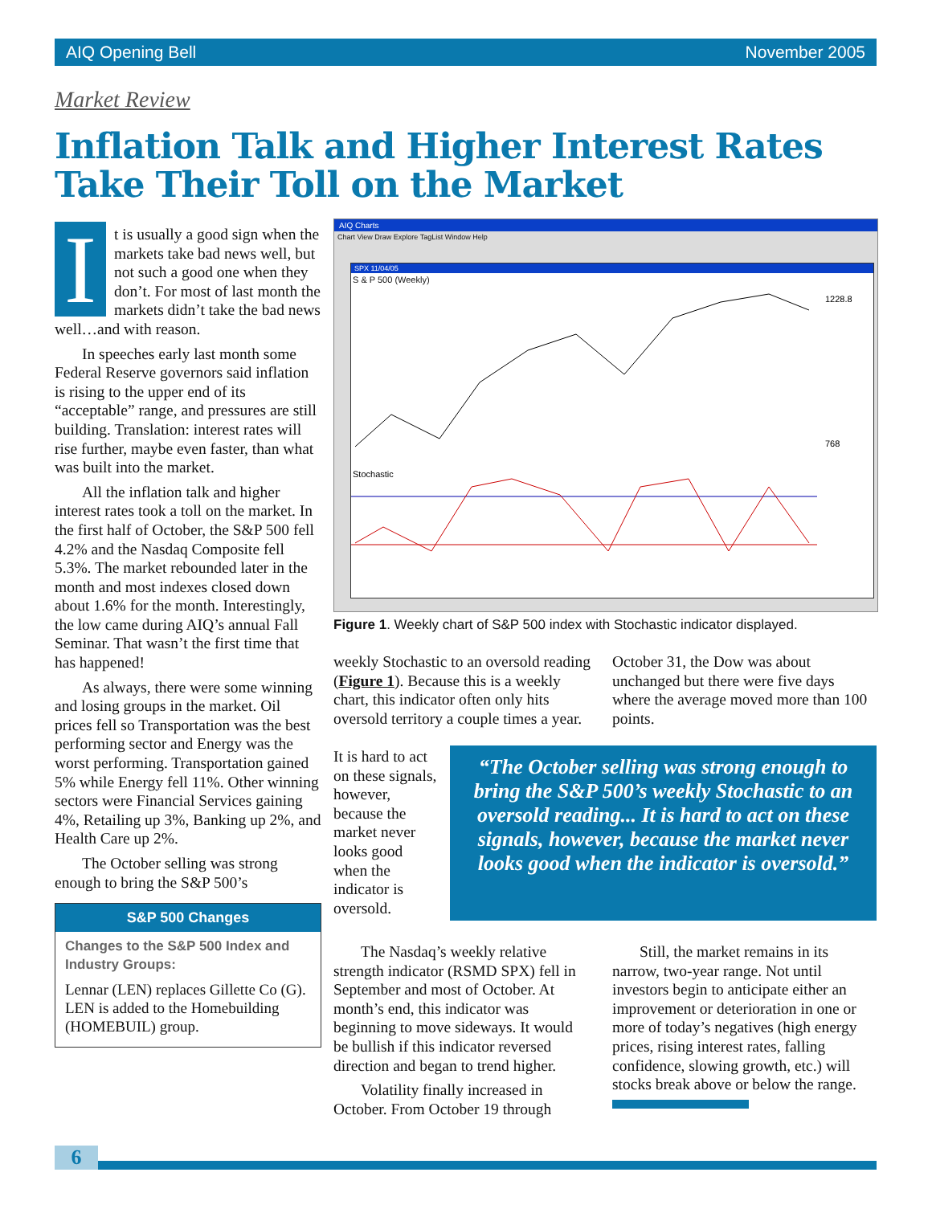AIQ Opening Bell November 2005
Market Review
Inflation Talk and Higher Interest Rates
Take Their Toll on the Market
It is usually a good sign when the markets take bad news well, but not such a good one when they don’t. For most of last month the markets didn’t take the bad news well…and with reason.
In speeches early last month some Federal Reserve governors said inflation is rising to the upper end of its “acceptable” range, and pressures are still building. Translation: interest rates will rise further, maybe even faster, than what was built into the market.
All the inflation talk and higher interest rates took a toll on the market. In the first half of October, the S&P 500 fell 4.2% and the Nasdaq Composite fell 5.3%. The market rebounded later in the month and most indexes closed down about 1.6% for the month. Interestingly, the low came during AIQ’s annual Fall Seminar. That wasn’t the first time that has happened!
As always, there were some winning and losing groups in the market. Oil prices fell so Transportation was the best performing sector and Energy was the worst performing. Transportation gained 5% while Energy fell 11%. Other winning sectors were Financial Services gaining 4%, Retailing up 3%, Banking up 2%, and Health Care up 2%.
The October selling was strong enough to bring the S&P 500’s
S&P 500 Changes
Changes to the S&P 500 Index and Industry Groups:
Lennar (LEN) replaces Gillette Co (G). LEN is added to the Homebuilding (HOMEBUIL) group.
AIQ Charts
Chart View Draw Explore TagList Window Help
SPX 11/04/05
S & P 500 (Weekly)
1228.8
768
Stochastic
Figure 1. Weekly chart of S&P 500 index with Stochastic indicator displayed.
weekly Stochastic to an oversold reading (Figure 1). Because this is a weekly chart, this indicator often only hits oversold territory a couple times a year.
It is hard to act on these signals, however, because the market never looks good when the indicator is oversold.
October 31, the Dow was about unchanged but there were five days where the average moved more than 100 points.
“The October selling was strong enough to bring the S&P 500’s weekly Stochastic to an oversold reading... It is hard to act on these signals, however, because the market never looks good when the indicator is oversold.”
The Nasdaq’s weekly relative strength indicator (RSMD SPX) fell in September and most of October. At month’s end, this indicator was beginning to move sideways. It would be bullish if this indicator reversed direction and began to trend higher.
Volatility finally increased in October. From October 19 through
Still, the market remains in its narrow, two-year range. Not until investors begin to anticipate either an improvement or deterioration in one or more of today’s negatives (high energy prices, rising interest rates, falling confidence, slowing growth, etc.) will stocks break above or below the range.
6